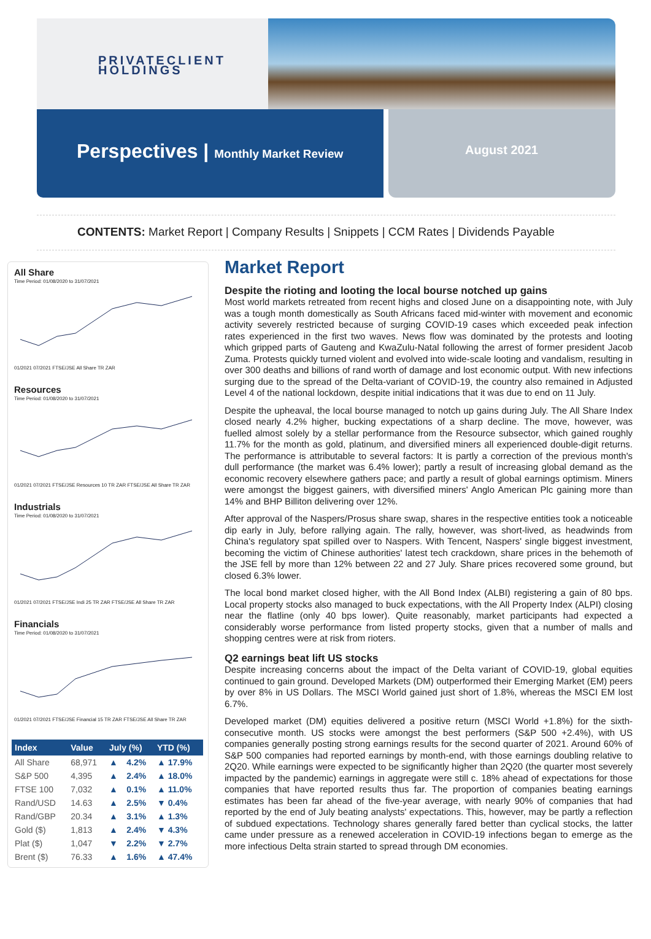PRIVATECLIENT
HOLDINGS
Perspectives | Monthly Market Review
August 2021
CONTENTS: Market Report | Company Results | Snippets | CCM Rates | Dividends Payable
All Share
Time Period: 01/08/2020 to 31/07/2021
01/2021 07/2021 FTSE/JSE All Share TR ZAR
Resources
Time Period: 01/08/2020 to 31/07/2021
01/2021 07/2021 FTSE/JSE Resources 10 TR ZAR FTSE/JSE All Share TR ZAR
Industrials
Time Period: 01/08/2020 to 31/07/2021
01/2021 07/2021 FTSE/JSE Indi 25 TR ZAR FTSE/JSE All Share TR ZAR
Financials
Time Period: 01/08/2020 to 31/07/2021
01/2021 07/2021 FTSE/JSE Financial 15 TR ZAR FTSE/JSE All Share TR ZAR
| Index | Value | July (%) | | YTD (%) |
| --- | --- | --- | --- | --- |
| All Share | 68,971 | ▲ | 4.2% | ▲ 17.9% |
| S&P 500 | 4,395 | ▲ | 2.4% | ▲ 18.0% |
| FTSE 100 | 7,032 | ▲ | 0.1% | ▲ 11.0% |
| Rand/USD | 14.63 | ▲ | 2.5% | ▼ 0.4% |
| Rand/GBP | 20.34 | ▲ | 3.1% | ▲ 1.3% |
| Gold ($) | 1,813 | ▲ | 2.4% | ▼ 4.3% |
| Plat ($) | 1,047 | ▼ | 2.2% | ▼ 2.7% |
| Brent ($) | 76.33 | ▲ | 1.6% | ▲ 47.4% |
Market Report
Despite the rioting and looting the local bourse notched up gains
Most world markets retreated from recent highs and closed June on a disappointing note, with July was a tough month domestically as South Africans faced mid-winter with movement and economic activity severely restricted because of surging COVID-19 cases which exceeded peak infection rates experienced in the first two waves. News flow was dominated by the protests and looting which gripped parts of Gauteng and KwaZulu-Natal following the arrest of former president Jacob Zuma. Protests quickly turned violent and evolved into wide-scale looting and vandalism, resulting in over 300 deaths and billions of rand worth of damage and lost economic output. With new infections surging due to the spread of the Delta-variant of COVID-19, the country also remained in Adjusted Level 4 of the national lockdown, despite initial indications that it was due to end on 11 July.
Despite the upheaval, the local bourse managed to notch up gains during July. The All Share Index closed nearly 4.2% higher, bucking expectations of a sharp decline. The move, however, was fuelled almost solely by a stellar performance from the Resource subsector, which gained roughly 11.7% for the month as gold, platinum, and diversified miners all experienced double-digit returns. The performance is attributable to several factors: It is partly a correction of the previous month's dull performance (the market was 6.4% lower); partly a result of increasing global demand as the economic recovery elsewhere gathers pace; and partly a result of global earnings optimism. Miners were amongst the biggest gainers, with diversified miners' Anglo American Plc gaining more than 14% and BHP Billiton delivering over 12%.
After approval of the Naspers/Prosus share swap, shares in the respective entities took a noticeable dip early in July, before rallying again. The rally, however, was short-lived, as headwinds from China's regulatory spat spilled over to Naspers. With Tencent, Naspers' single biggest investment, becoming the victim of Chinese authorities' latest tech crackdown, share prices in the behemoth of the JSE fell by more than 12% between 22 and 27 July. Share prices recovered some ground, but closed 6.3% lower.
The local bond market closed higher, with the All Bond Index (ALBI) registering a gain of 80 bps. Local property stocks also managed to buck expectations, with the All Property Index (ALPI) closing near the flatline (only 40 bps lower). Quite reasonably, market participants had expected a considerably worse performance from listed property stocks, given that a number of malls and shopping centres were at risk from rioters.
Q2 earnings beat lift US stocks
Despite increasing concerns about the impact of the Delta variant of COVID-19, global equities continued to gain ground. Developed Markets (DM) outperformed their Emerging Market (EM) peers by over 8% in US Dollars. The MSCI World gained just short of 1.8%, whereas the MSCI EM lost 6.7%.
Developed market (DM) equities delivered a positive return (MSCI World +1.8%) for the sixth-consecutive month. US stocks were amongst the best performers (S&P 500 +2.4%), with US companies generally posting strong earnings results for the second quarter of 2021. Around 60% of S&P 500 companies had reported earnings by month-end, with those earnings doubling relative to 2Q20. While earnings were expected to be significantly higher than 2Q20 (the quarter most severely impacted by the pandemic) earnings in aggregate were still c. 18% ahead of expectations for those companies that have reported results thus far. The proportion of companies beating earnings estimates has been far ahead of the five-year average, with nearly 90% of companies that had reported by the end of July beating analysts' expectations. This, however, may be partly a reflection of subdued expectations. Technology shares generally fared better than cyclical stocks, the latter came under pressure as a renewed acceleration in COVID-19 infections began to emerge as the more infectious Delta strain started to spread through DM economies.